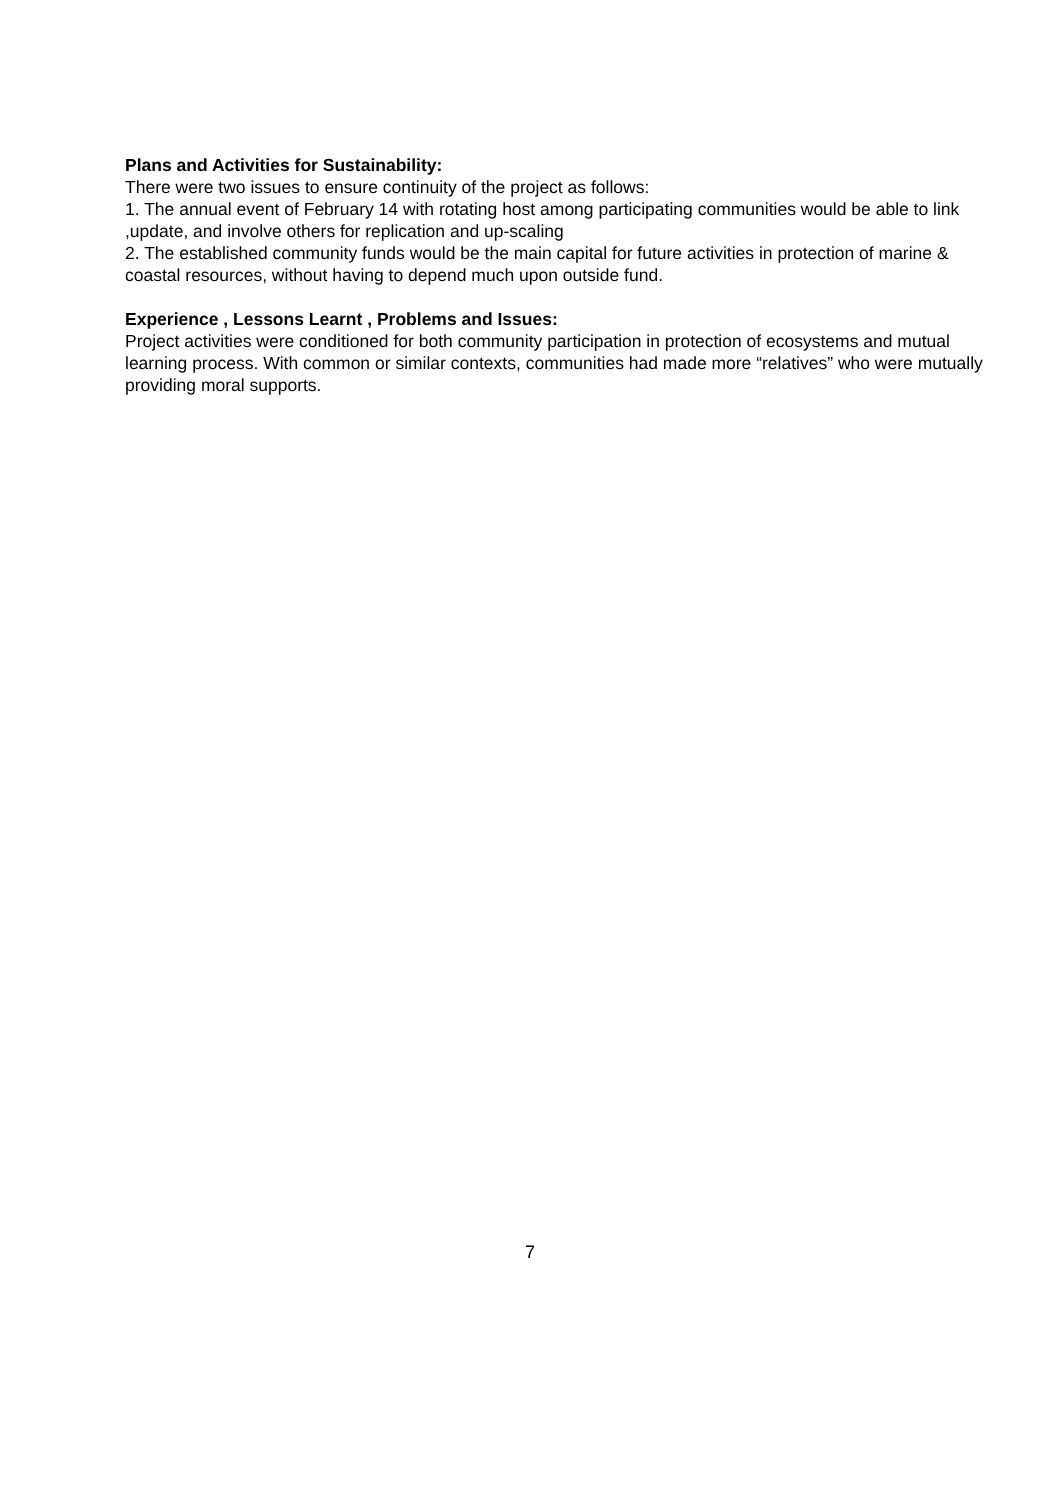Plans and Activities for Sustainability:
There were two issues to ensure continuity of the project as follows:
1. The annual event of February 14 with rotating host among participating communities would be able to link ,update, and involve others for replication and up-scaling
2. The established community funds would be the main capital for future activities in protection of marine & coastal resources, without having to depend much upon outside fund.
Experience , Lessons Learnt , Problems and Issues:
Project activities were conditioned for both community participation in protection of ecosystems and mutual learning process. With common or similar contexts, communities had made more “relatives” who were mutually providing moral supports.
7